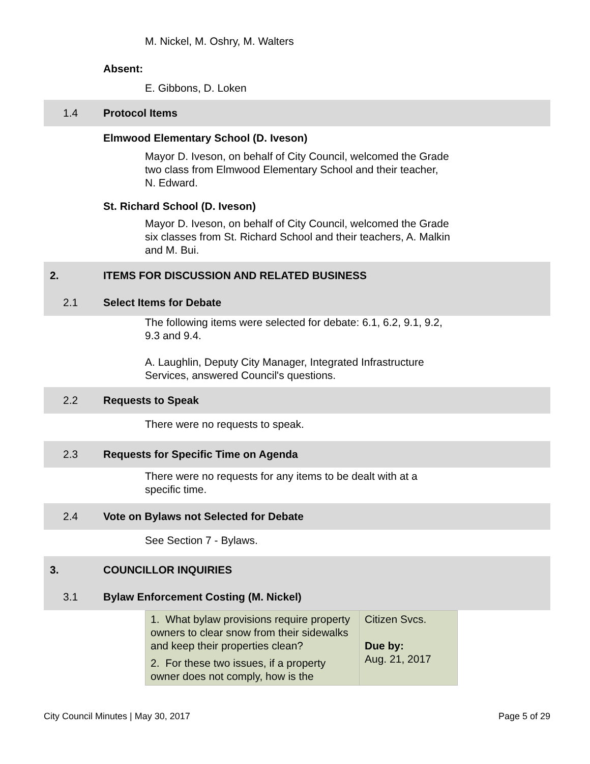M. Nickel, M. Oshry, M. Walters
Absent:
E. Gibbons, D. Loken
1.4 Protocol Items
Elmwood Elementary School (D. Iveson)
Mayor D. Iveson, on behalf of City Council, welcomed the Grade two class from Elmwood Elementary School and their teacher, N. Edward.
St. Richard School (D. Iveson)
Mayor D. Iveson, on behalf of City Council, welcomed the Grade six classes from St. Richard School and their teachers, A. Malkin and M. Bui.
2. ITEMS FOR DISCUSSION AND RELATED BUSINESS
2.1 Select Items for Debate
The following items were selected for debate: 6.1, 6.2, 9.1, 9.2, 9.3 and 9.4.
A. Laughlin, Deputy City Manager, Integrated Infrastructure Services, answered Council's questions.
2.2 Requests to Speak
There were no requests to speak.
2.3 Requests for Specific Time on Agenda
There were no requests for any items to be dealt with at a specific time.
2.4 Vote on Bylaws not Selected for Debate
See Section 7 - Bylaws.
3. COUNCILLOR INQUIRIES
3.1 Bylaw Enforcement Costing (M. Nickel)
| 1. What bylaw provisions require property owners to clear snow from their sidewalks and keep their properties clean? 2. For these two issues, if a property owner does not comply, how is the | Citizen Svcs. Due by: Aug. 21, 2017 |
City Council Minutes | May 30, 2017 Page 5 of 29